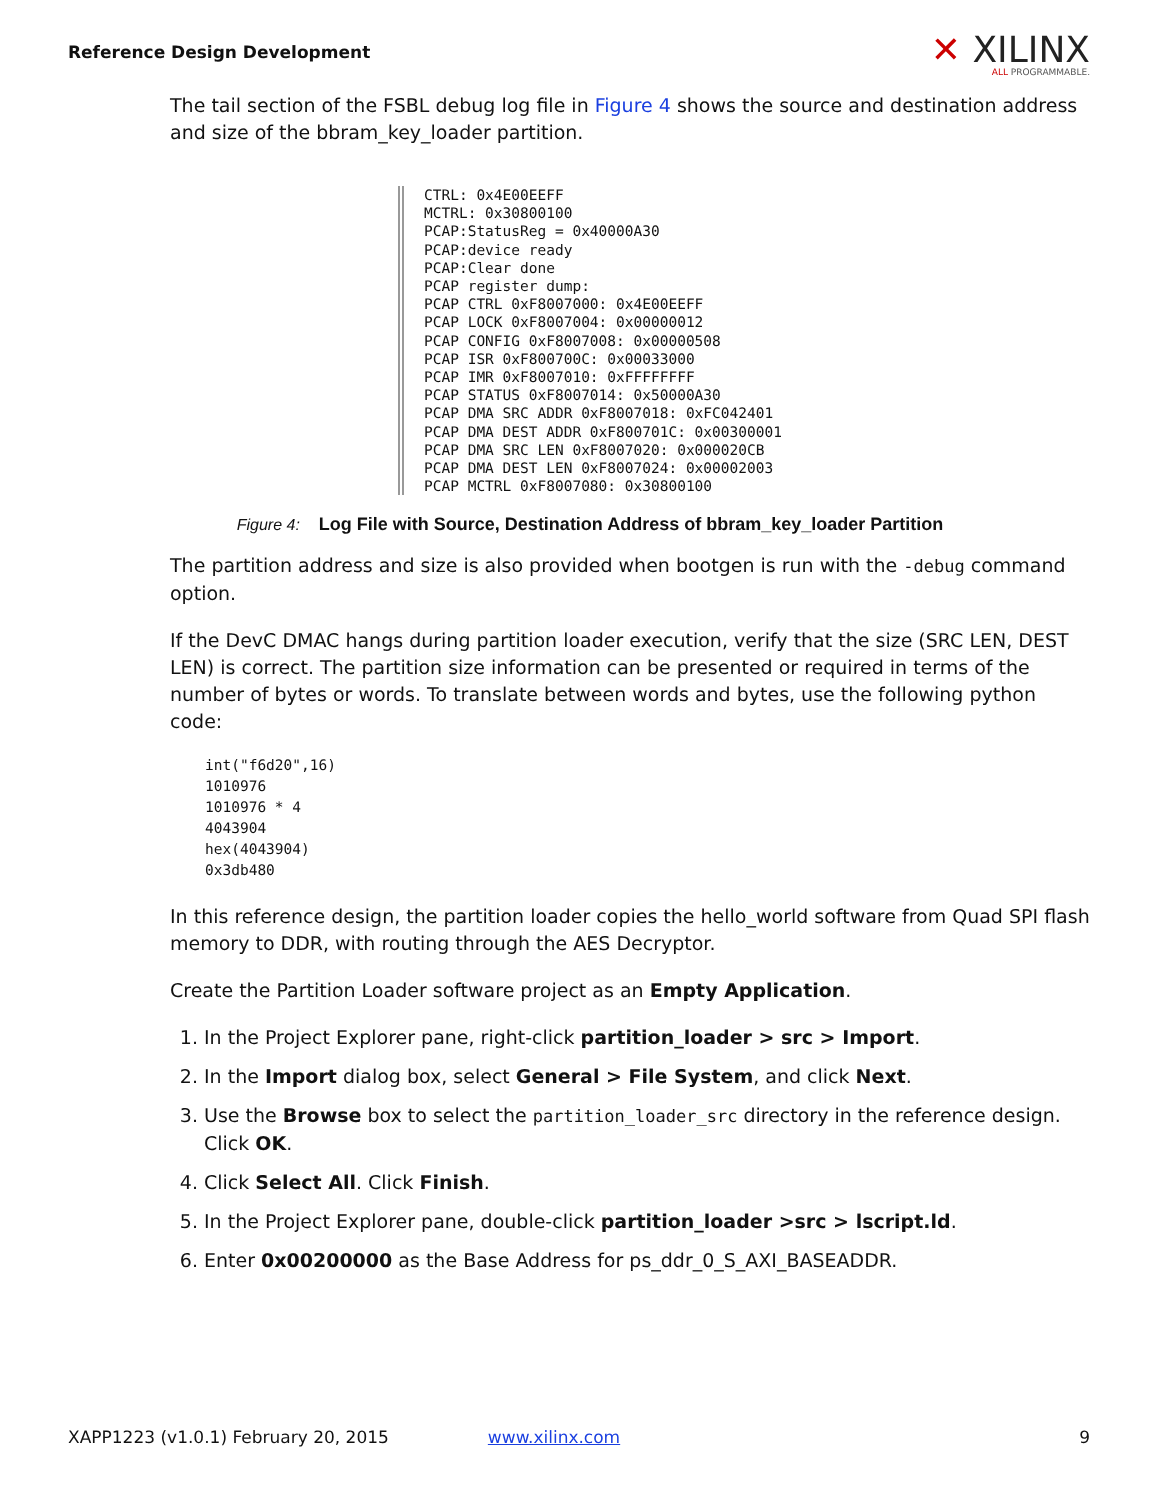Reference Design Development
✕ XILINX
ALL PROGRAMMABLE.
The tail section of the FSBL debug log file in Figure 4 shows the source and destination address and size of the bbram_key_loader partition.
CTRL: 0x4E00EEFF MCTRL: 0x30800100 PCAP:StatusReg = 0x40000A30 PCAP:device ready PCAP:Clear done PCAP register dump: PCAP CTRL 0xF8007000: 0x4E00EEFF PCAP LOCK 0xF8007004: 0x00000012 PCAP CONFIG 0xF8007008: 0x00000508 PCAP ISR 0xF800700C: 0x00033000 PCAP IMR 0xF8007010: 0xFFFFFFFF PCAP STATUS 0xF8007014: 0x50000A30 PCAP DMA SRC ADDR 0xF8007018: 0xFC042401 PCAP DMA DEST ADDR 0xF800701C: 0x00300001 PCAP DMA SRC LEN 0xF8007020: 0x000020CB PCAP DMA DEST LEN 0xF8007024: 0x00002003 PCAP MCTRL 0xF8007080: 0x30800100
Figure 4: Log File with Source, Destination Address of bbram_key_loader Partition
The partition address and size is also provided when bootgen is run with the -debug command option.
If the DevC DMAC hangs during partition loader execution, verify that the size (SRC LEN, DEST LEN) is correct. The partition size information can be presented or required in terms of the number of bytes or words. To translate between words and bytes, use the following python code:
int("f6d20",16)
1010976
1010976 * 4
4043904
hex(4043904)
0x3db480
In this reference design, the partition loader copies the hello_world software from Quad SPI flash memory to DDR, with routing through the AES Decryptor.
Create the Partition Loader software project as an Empty Application.
1. In the Project Explorer pane, right-click partition_loader > src > Import.
2. In the Import dialog box, select General > File System, and click Next.
3. Use the Browse box to select the partition_loader_src directory in the reference design. Click OK.
4. Click Select All. Click Finish.
5. In the Project Explorer pane, double-click partition_loader >src > lscript.ld.
6. Enter 0x00200000 as the Base Address for ps_ddr_0_S_AXI_BASEADDR.
XAPP1223 (v1.0.1) February 20, 2015 www.xilinx.com 9